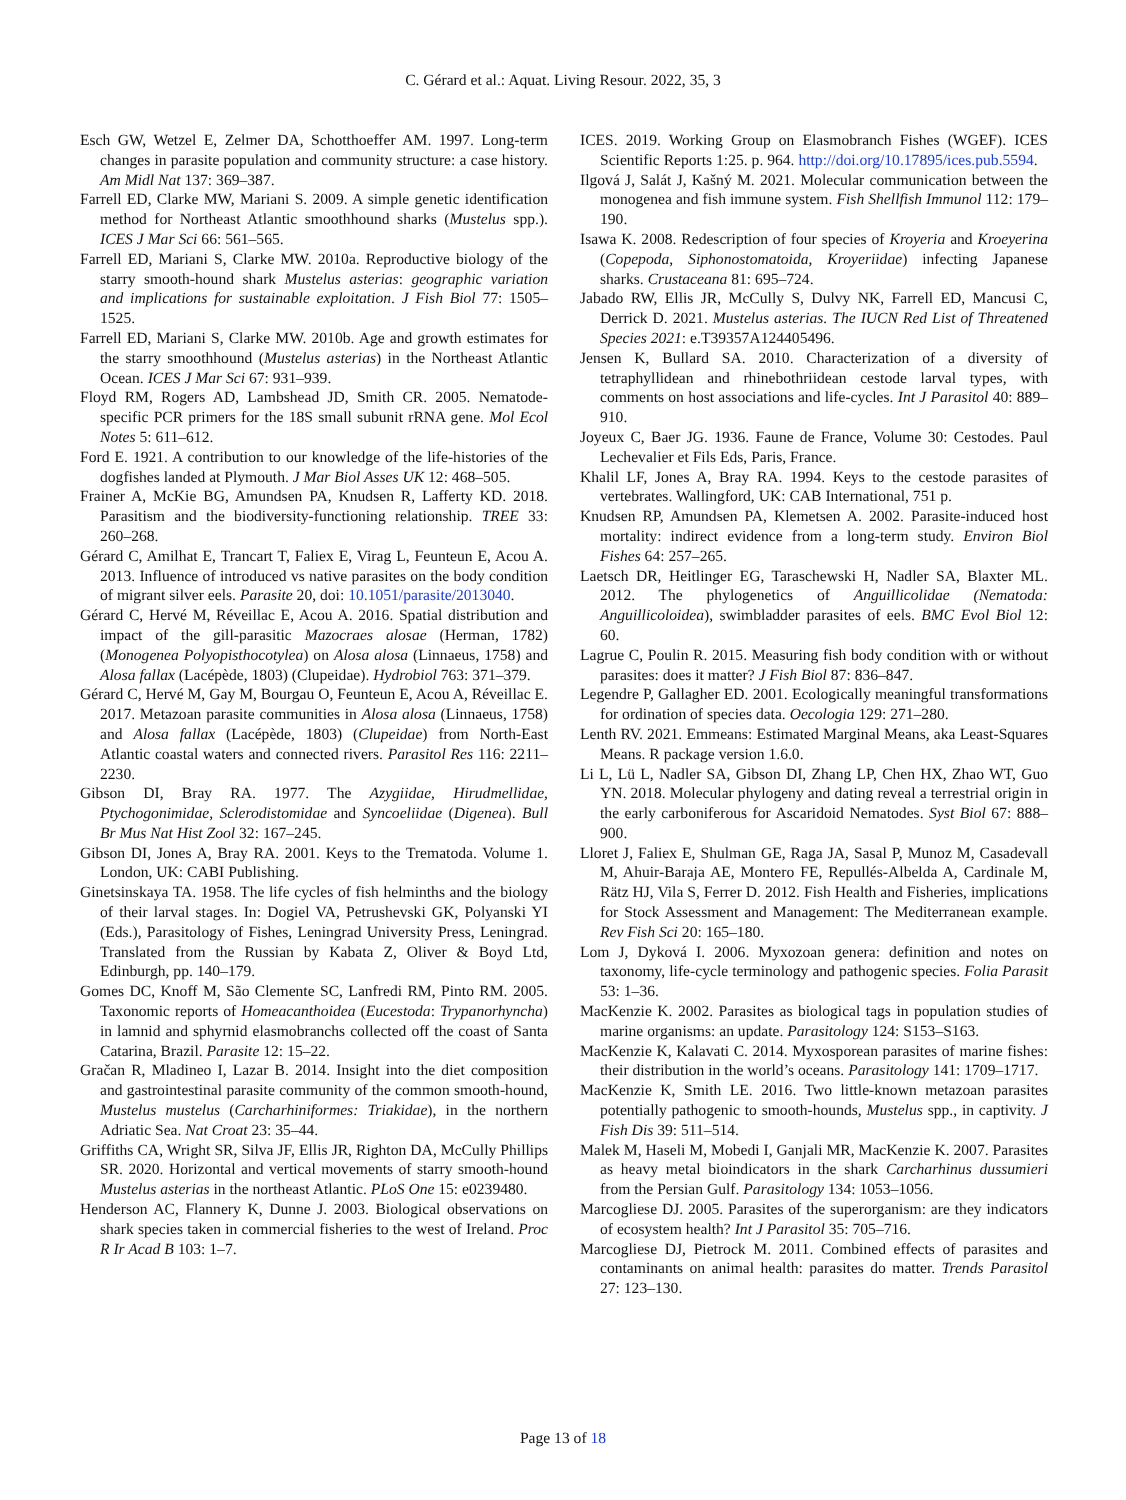C. Gérard et al.: Aquat. Living Resour. 2022, 35, 3
Esch GW, Wetzel E, Zelmer DA, Schotthoeffer AM. 1997. Long-term changes in parasite population and community structure: a case history. Am Midl Nat 137: 369–387.
Farrell ED, Clarke MW, Mariani S. 2009. A simple genetic identification method for Northeast Atlantic smoothhound sharks (Mustelus spp.). ICES J Mar Sci 66: 561–565.
Farrell ED, Mariani S, Clarke MW. 2010a. Reproductive biology of the starry smooth-hound shark Mustelus asterias: geographic variation and implications for sustainable exploitation. J Fish Biol 77: 1505–1525.
Farrell ED, Mariani S, Clarke MW. 2010b. Age and growth estimates for the starry smoothhound (Mustelus asterias) in the Northeast Atlantic Ocean. ICES J Mar Sci 67: 931–939.
Floyd RM, Rogers AD, Lambshead JD, Smith CR. 2005. Nematode-specific PCR primers for the 18S small subunit rRNA gene. Mol Ecol Notes 5: 611–612.
Ford E. 1921. A contribution to our knowledge of the life-histories of the dogfishes landed at Plymouth. J Mar Biol Asses UK 12: 468–505.
Frainer A, McKie BG, Amundsen PA, Knudsen R, Lafferty KD. 2018. Parasitism and the biodiversity-functioning relationship. TREE 33: 260–268.
Gérard C, Amilhat E, Trancart T, Faliex E, Virag L, Feunteun E, Acou A. 2013. Influence of introduced vs native parasites on the body condition of migrant silver eels. Parasite 20, doi: 10.1051/parasite/2013040.
Gérard C, Hervé M, Réveillac E, Acou A. 2016. Spatial distribution and impact of the gill-parasitic Mazocraes alosae (Herman, 1782) (Monogenea Polyopisthocotylea) on Alosa alosa (Linnaeus, 1758) and Alosa fallax (Lacépède, 1803) (Clupeidae). Hydrobiol 763: 371–379.
Gérard C, Hervé M, Gay M, Bourgau O, Feunteun E, Acou A, Réveillac E. 2017. Metazoan parasite communities in Alosa alosa (Linnaeus, 1758) and Alosa fallax (Lacépède, 1803) (Clupeidae) from North-East Atlantic coastal waters and connected rivers. Parasitol Res 116: 2211–2230.
Gibson DI, Bray RA. 1977. The Azygiidae, Hirudmellidae, Ptychogonimidae, Sclerodistomidae and Syncoeliidae (Digenea). Bull Br Mus Nat Hist Zool 32: 167–245.
Gibson DI, Jones A, Bray RA. 2001. Keys to the Trematoda. Volume 1. London, UK: CABI Publishing.
Ginetsinskaya TA. 1958. The life cycles of fish helminths and the biology of their larval stages. In: Dogiel VA, Petrushevski GK, Polyanski YI (Eds.), Parasitology of Fishes, Leningrad University Press, Leningrad. Translated from the Russian by Kabata Z, Oliver & Boyd Ltd, Edinburgh, pp. 140–179.
Gomes DC, Knoff M, São Clemente SC, Lanfredi RM, Pinto RM. 2005. Taxonomic reports of Homeacanthoidea (Eucestoda: Trypanorhyncha) in lamnid and sphyrnid elasmobranchs collected off the coast of Santa Catarina, Brazil. Parasite 12: 15–22.
Gračan R, Mladineo I, Lazar B. 2014. Insight into the diet composition and gastrointestinal parasite community of the common smooth-hound, Mustelus mustelus (Carcharhiniformes: Triakidae), in the northern Adriatic Sea. Nat Croat 23: 35–44.
Griffiths CA, Wright SR, Silva JF, Ellis JR, Righton DA, McCully Phillips SR. 2020. Horizontal and vertical movements of starry smooth-hound Mustelus asterias in the northeast Atlantic. PLoS One 15: e0239480.
Henderson AC, Flannery K, Dunne J. 2003. Biological observations on shark species taken in commercial fisheries to the west of Ireland. Proc R Ir Acad B 103: 1–7.
ICES. 2019. Working Group on Elasmobranch Fishes (WGEF). ICES Scientific Reports 1:25. p. 964. http://doi.org/10.17895/ices.pub.5594.
Ilgová J, Salát J, Kašný M. 2021. Molecular communication between the monogenea and fish immune system. Fish Shellfish Immunol 112: 179–190.
Isawa K. 2008. Redescription of four species of Kroyeria and Kroeyerina (Copepoda, Siphonostomatoida, Kroyeriidae) infecting Japanese sharks. Crustaceana 81: 695–724.
Jabado RW, Ellis JR, McCully S, Dulvy NK, Farrell ED, Mancusi C, Derrick D. 2021. Mustelus asterias. The IUCN Red List of Threatened Species 2021: e.T39357A124405496.
Jensen K, Bullard SA. 2010. Characterization of a diversity of tetraphyllidean and rhinebothriidean cestode larval types, with comments on host associations and life-cycles. Int J Parasitol 40: 889–910.
Joyeux C, Baer JG. 1936. Faune de France, Volume 30: Cestodes. Paul Lechevalier et Fils Eds, Paris, France.
Khalil LF, Jones A, Bray RA. 1994. Keys to the cestode parasites of vertebrates. Wallingford, UK: CAB International, 751 p.
Knudsen RP, Amundsen PA, Klemetsen A. 2002. Parasite-induced host mortality: indirect evidence from a long-term study. Environ Biol Fishes 64: 257–265.
Laetsch DR, Heitlinger EG, Taraschewski H, Nadler SA, Blaxter ML. 2012. The phylogenetics of Anguillicolidae (Nematoda: Anguillicoloidea), swimbladder parasites of eels. BMC Evol Biol 12: 60.
Lagrue C, Poulin R. 2015. Measuring fish body condition with or without parasites: does it matter? J Fish Biol 87: 836–847.
Legendre P, Gallagher ED. 2001. Ecologically meaningful transformations for ordination of species data. Oecologia 129: 271–280.
Lenth RV. 2021. Emmeans: Estimated Marginal Means, aka Least-Squares Means. R package version 1.6.0.
Li L, Lü L, Nadler SA, Gibson DI, Zhang LP, Chen HX, Zhao WT, Guo YN. 2018. Molecular phylogeny and dating reveal a terrestrial origin in the early carboniferous for Ascaridoid Nematodes. Syst Biol 67: 888–900.
Lloret J, Faliex E, Shulman GE, Raga JA, Sasal P, Munoz M, Casadevall M, Ahuir-Baraja AE, Montero FE, Repullés-Albelda A, Cardinale M, Rätz HJ, Vila S, Ferrer D. 2012. Fish Health and Fisheries, implications for Stock Assessment and Management: The Mediterranean example. Rev Fish Sci 20: 165–180.
Lom J, Dyková I. 2006. Myxozoan genera: definition and notes on taxonomy, life-cycle terminology and pathogenic species. Folia Parasit 53: 1–36.
MacKenzie K. 2002. Parasites as biological tags in population studies of marine organisms: an update. Parasitology 124: S153–S163.
MacKenzie K, Kalavati C. 2014. Myxosporean parasites of marine fishes: their distribution in the world’s oceans. Parasitology 141: 1709–1717.
MacKenzie K, Smith LE. 2016. Two little-known metazoan parasites potentially pathogenic to smooth-hounds, Mustelus spp., in captivity. J Fish Dis 39: 511–514.
Malek M, Haseli M, Mobedi I, Ganjali MR, MacKenzie K. 2007. Parasites as heavy metal bioindicators in the shark Carcharhinus dussumieri from the Persian Gulf. Parasitology 134: 1053–1056.
Marcogliese DJ. 2005. Parasites of the superorganism: are they indicators of ecosystem health? Int J Parasitol 35: 705–716.
Marcogliese DJ, Pietrock M. 2011. Combined effects of parasites and contaminants on animal health: parasites do matter. Trends Parasitol 27: 123–130.
Page 13 of 18